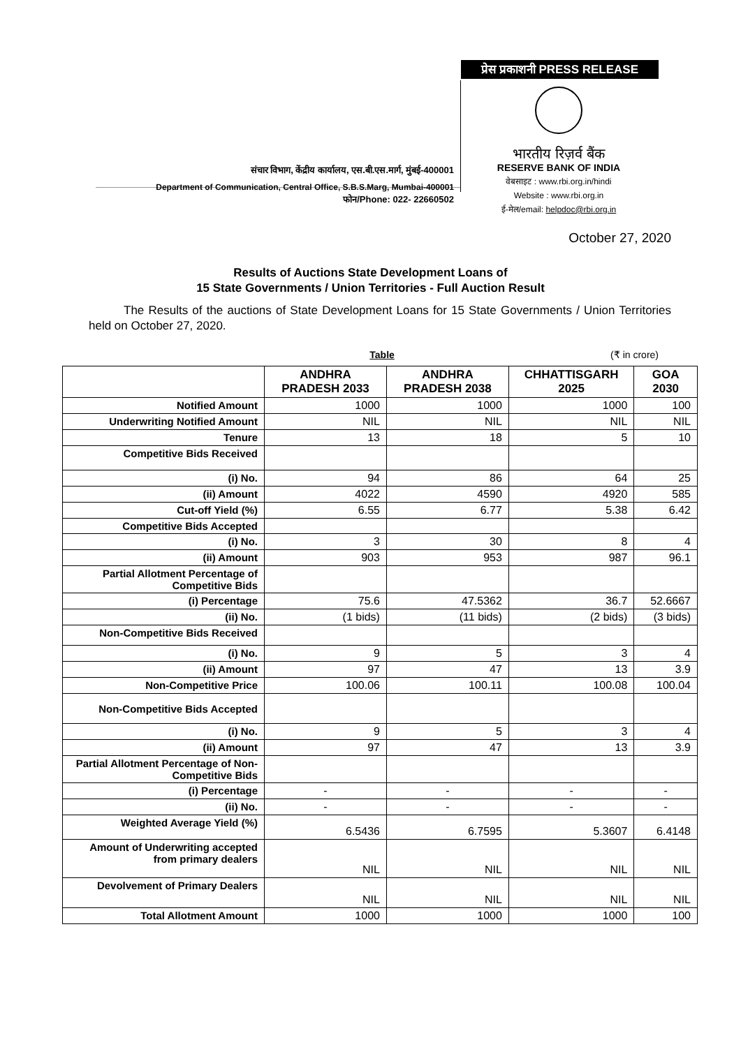प्रेस प्रकाशनी PRESS RELEASE
संचार विभाग, केंद्रीय कार्यालय, एस.बी.एस.मार्ग, मुंबई-400001
Department of Communication, Central Office, S.B.S.Marg, Mumbai-400001
फोन/Phone: 022- 22660502
भारतीय रिज़र्व बैंक
RESERVE BANK OF INDIA
वेबसाइट : www.rbi.org.in/hindi
Website : www.rbi.org.in
ई-मेल/email: helpdoc@rbi.org.in
October 27, 2020
Results of Auctions State Development Loans of
15 State Governments / Union Territories - Full Auction Result
The Results of the auctions of State Development Loans for 15 State Governments / Union Territories held on October 27, 2020.
Table (₹ in crore)
| | ANDHRA PRADESH 2033 | ANDHRA PRADESH 2038 | CHHATTISGARH 2025 | GOA 2030 |
| --- | --- | --- | --- | --- |
| Notified Amount | 1000 | 1000 | 1000 | 100 |
| Underwriting Notified Amount | NIL | NIL | NIL | NIL |
| Tenure | 13 | 18 | 5 | 10 |
| Competitive Bids Received | | | | |
| (i) No. | 94 | 86 | 64 | 25 |
| (ii) Amount | 4022 | 4590 | 4920 | 585 |
| Cut-off Yield (%) | 6.55 | 6.77 | 5.38 | 6.42 |
| Competitive Bids Accepted | | | | |
| (i) No. | 3 | 30 | 8 | 4 |
| (ii) Amount | 903 | 953 | 987 | 96.1 |
| Partial Allotment Percentage of Competitive Bids | | | | |
| (i) Percentage | 75.6 | 47.5362 | 36.7 | 52.6667 |
| (ii) No. | (1 bids) | (11 bids) | (2 bids) | (3 bids) |
| Non-Competitive Bids Received | | | | |
| (i) No. | 9 | 5 | 3 | 4 |
| (ii) Amount | 97 | 47 | 13 | 3.9 |
| Non-Competitive Price | 100.06 | 100.11 | 100.08 | 100.04 |
| Non-Competitive Bids Accepted | | | | |
| (i) No. | 9 | 5 | 3 | 4 |
| (ii) Amount | 97 | 47 | 13 | 3.9 |
| Partial Allotment Percentage of Non-Competitive Bids | | | | |
| (i) Percentage | - | - | - | - |
| (ii) No. | - | - | - | - |
| Weighted Average Yield (%) | 6.5436 | 6.7595 | 5.3607 | 6.4148 |
| Amount of Underwriting accepted from primary dealers | NIL | NIL | NIL | NIL |
| Devolvement of Primary Dealers | NIL | NIL | NIL | NIL |
| Total Allotment Amount | 1000 | 1000 | 1000 | 100 |